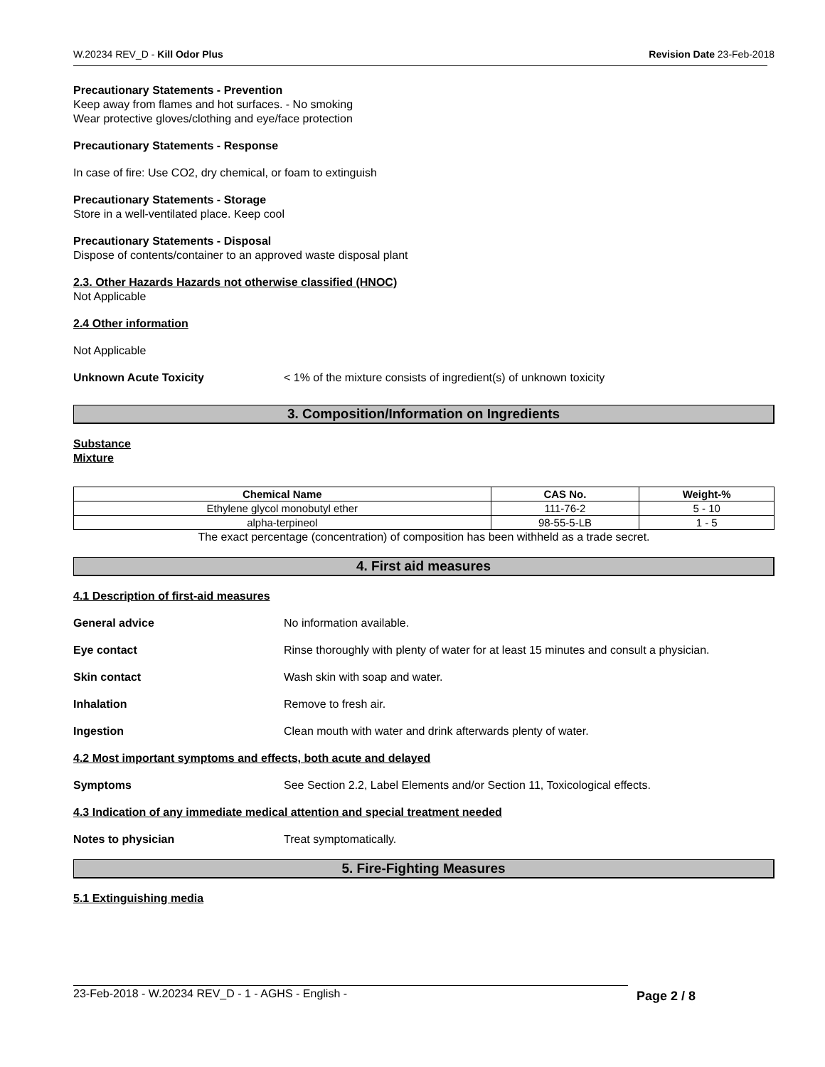W.20234 REV_D - Kill Odor Plus Revision Date 23-Feb-2018
Precautionary Statements - Prevention
Keep away from flames and hot surfaces. - No smoking
Wear protective gloves/clothing and eye/face protection
Precautionary Statements - Response
In case of fire: Use CO2, dry chemical, or foam to extinguish
Precautionary Statements - Storage
Store in a well-ventilated place. Keep cool
Precautionary Statements - Disposal
Dispose of contents/container to an approved waste disposal plant
2.3. Other Hazards Hazards not otherwise classified (HNOC)
Not Applicable
2.4 Other information
Not Applicable
Unknown Acute Toxicity < 1% of the mixture consists of ingredient(s) of unknown toxicity
3. Composition/Information on Ingredients
Substance
Mixture
| Chemical Name | CAS No. | Weight-% |
| --- | --- | --- |
| Ethylene glycol monobutyl ether | 111-76-2 | 5 - 10 |
| alpha-terpineol | 98-55-5-LB | 1 - 5 |
The exact percentage (concentration) of composition has been withheld as a trade secret.
4. First aid measures
4.1 Description of first-aid measures
General advice No information available.
Eye contact Rinse thoroughly with plenty of water for at least 15 minutes and consult a physician.
Skin contact Wash skin with soap and water.
Inhalation Remove to fresh air.
Ingestion Clean mouth with water and drink afterwards plenty of water.
4.2 Most important symptoms and effects, both acute and delayed
Symptoms See Section 2.2, Label Elements and/or Section 11, Toxicological effects.
4.3 Indication of any immediate medical attention and special treatment needed
Notes to physician Treat symptomatically.
5. Fire-Fighting Measures
5.1 Extinguishing media
23-Feb-2018 - W.20234 REV_D - 1 - AGHS - English - Page 2 / 8